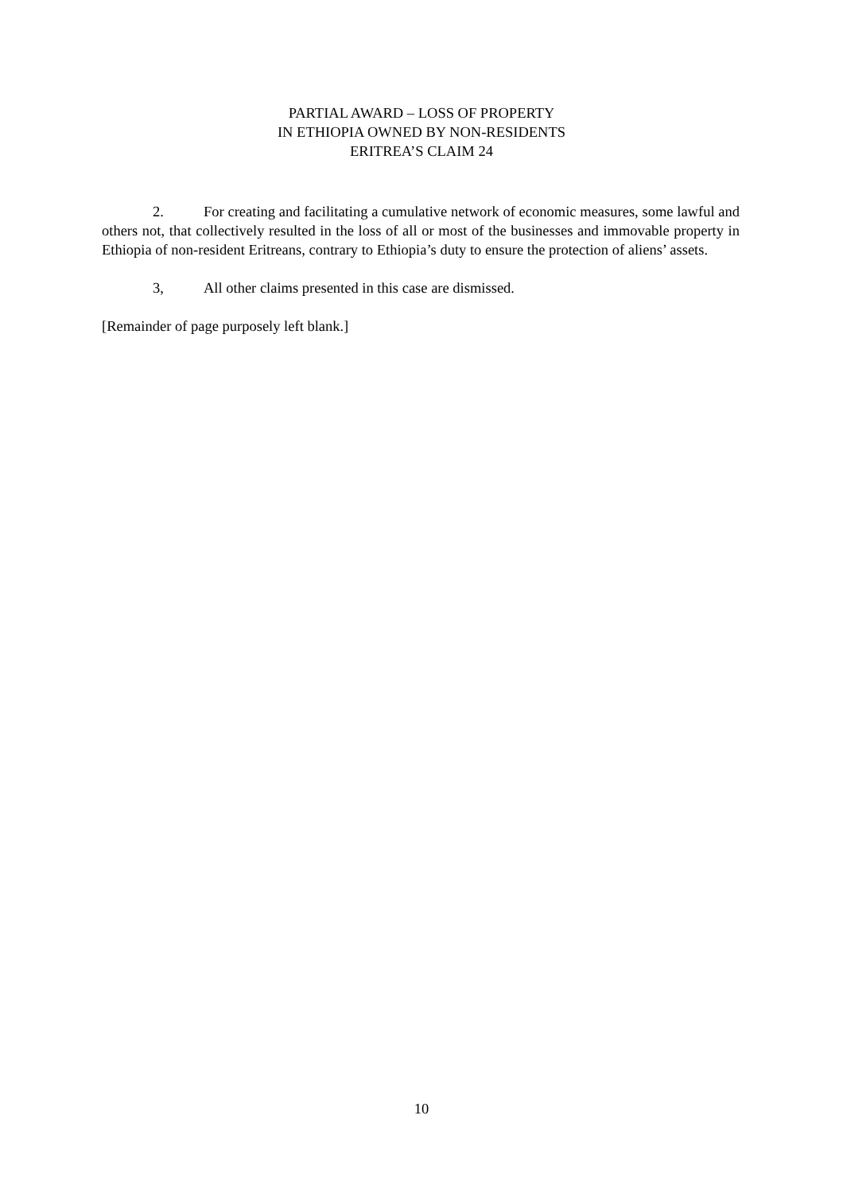PARTIAL AWARD – LOSS OF PROPERTY
IN ETHIOPIA OWNED BY NON-RESIDENTS
ERITREA’S CLAIM 24
2. For creating and facilitating a cumulative network of economic measures, some lawful and others not, that collectively resulted in the loss of all or most of the businesses and immovable property in Ethiopia of non-resident Eritreans, contrary to Ethiopia’s duty to ensure the protection of aliens’ assets.
3, All other claims presented in this case are dismissed.
[Remainder of page purposely left blank.]
10